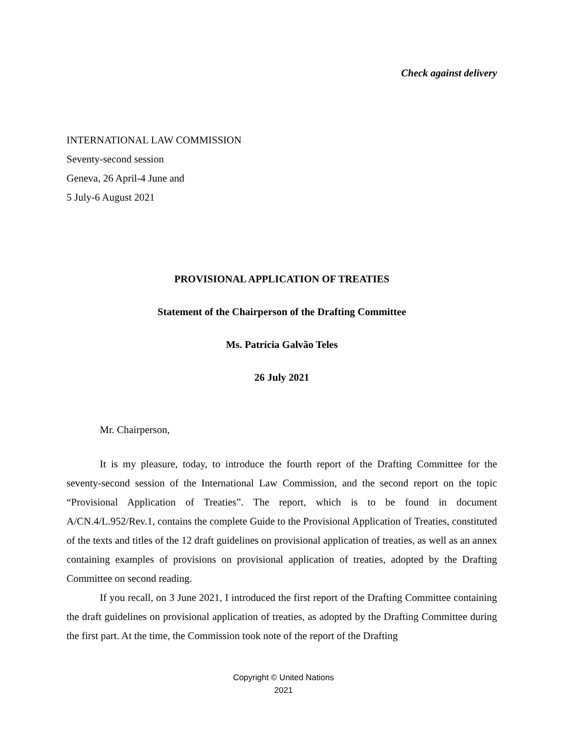Check against delivery
INTERNATIONAL LAW COMMISSION
Seventy-second session
Geneva, 26 April-4 June and
5 July-6 August 2021
PROVISIONAL APPLICATION OF TREATIES
Statement of the Chairperson of the Drafting Committee
Ms. Patrícia Galvão Teles
26 July 2021
Mr. Chairperson,
It is my pleasure, today, to introduce the fourth report of the Drafting Committee for the seventy-second session of the International Law Commission, and the second report on the topic “Provisional Application of Treaties”. The report, which is to be found in document A/CN.4/L.952/Rev.1, contains the complete Guide to the Provisional Application of Treaties, constituted of the texts and titles of the 12 draft guidelines on provisional application of treaties, as well as an annex containing examples of provisions on provisional application of treaties, adopted by the Drafting Committee on second reading.
If you recall, on 3 June 2021, I introduced the first report of the Drafting Committee containing the draft guidelines on provisional application of treaties, as adopted by the Drafting Committee during the first part. At the time, the Commission took note of the report of the Drafting
Copyright © United Nations
2021